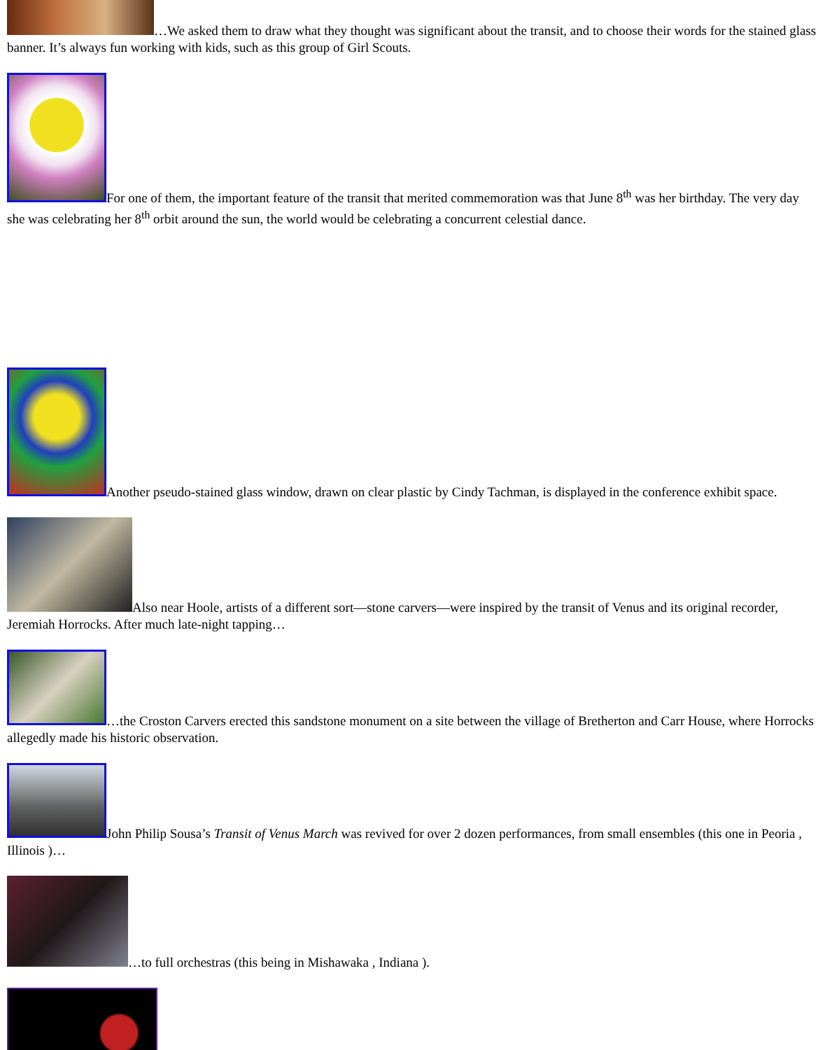…We asked them to draw what they thought was significant about the transit, and to choose their words for the stained glass banner. It’s always fun working with kids, such as this group of Girl Scouts.
For one of them, the important feature of the transit that merited commemoration was that June 8<sup>th</sup> was her birthday. The very day she was celebrating her 8<sup>th</sup> orbit around the sun, the world would be celebrating a concurrent celestial dance.
Another pseudo-stained glass window, drawn on clear plastic by Cindy Tachman, is displayed in the conference exhibit space.
Also near Hoole, artists of a different sort—stone carvers—were inspired by the transit of Venus and its original recorder, Jeremiah Horrocks. After much late-night tapping…
…the Croston Carvers erected this sandstone monument on a site between the village of Bretherton and Carr House, where Horrocks allegedly made his historic observation.
John Philip Sousa’s Transit of Venus March was revived for over 2 dozen performances, from small ensembles (this one in Peoria , Illinois )…
…to full orchestras (this being in Mishawaka , Indiana ).